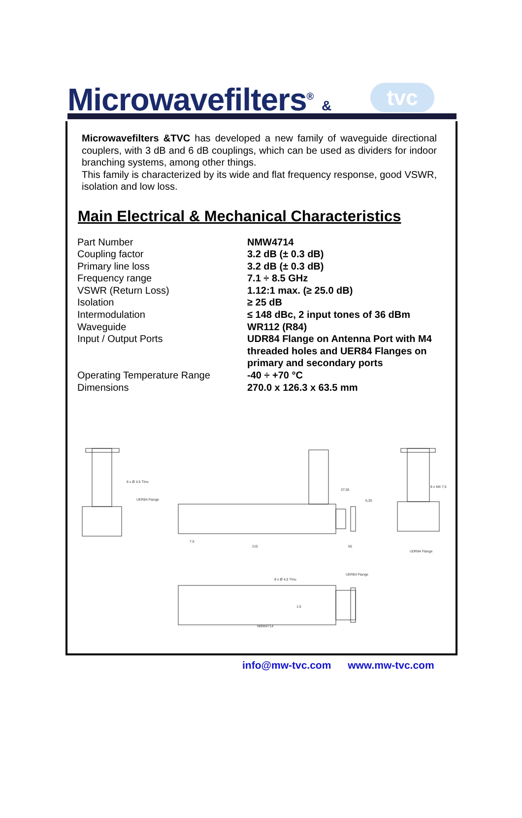Microwavefilters<sup>®</sup> &
tvc
Microwavefilters &TVC has developed a new family of waveguide directional couplers, with 3 dB and 6 dB couplings, which can be used as dividers for indoor branching systems, among other things.
This family is characterized by its wide and flat frequency response, good VSWR, isolation and low loss.
Main Electrical & Mechanical Characteristics
| Part Number | NMW4714 |
| Coupling factor | 3.2 dB (± 0.3 dB) |
| Primary line loss | 3.2 dB (± 0.3 dB) |
| Frequency range | 7.1 ÷ 8.5 GHz |
| VSWR (Return Loss) | 1.12:1 max. (≥ 25.0 dB) |
| Isolation | ≥ 25 dB |
| Intermodulation | ≤ 148 dBc, 2 input tones of 36 dBm |
| Waveguide | WR112 (R84) |
| Input / Output Ports | UDR84 Flange on Antenna Port with M4 threaded holes and UER84 Flanges on primary and secondary ports |
| Operating Temperature Range | -40 ÷ +70 °C |
| Dimensions | 270.0 x 126.3 x 63.5 mm |
8 x Ø 4,5 Thru
UER84 Flange
37,55
6,35
215
55
7,5
8 x M4 7,5
UDR84 Flange
8 x Ø 4,5 Thru
UER84 Flange
1,5
NMW4714
info@mw-tvc.com www.mw-tvc.com